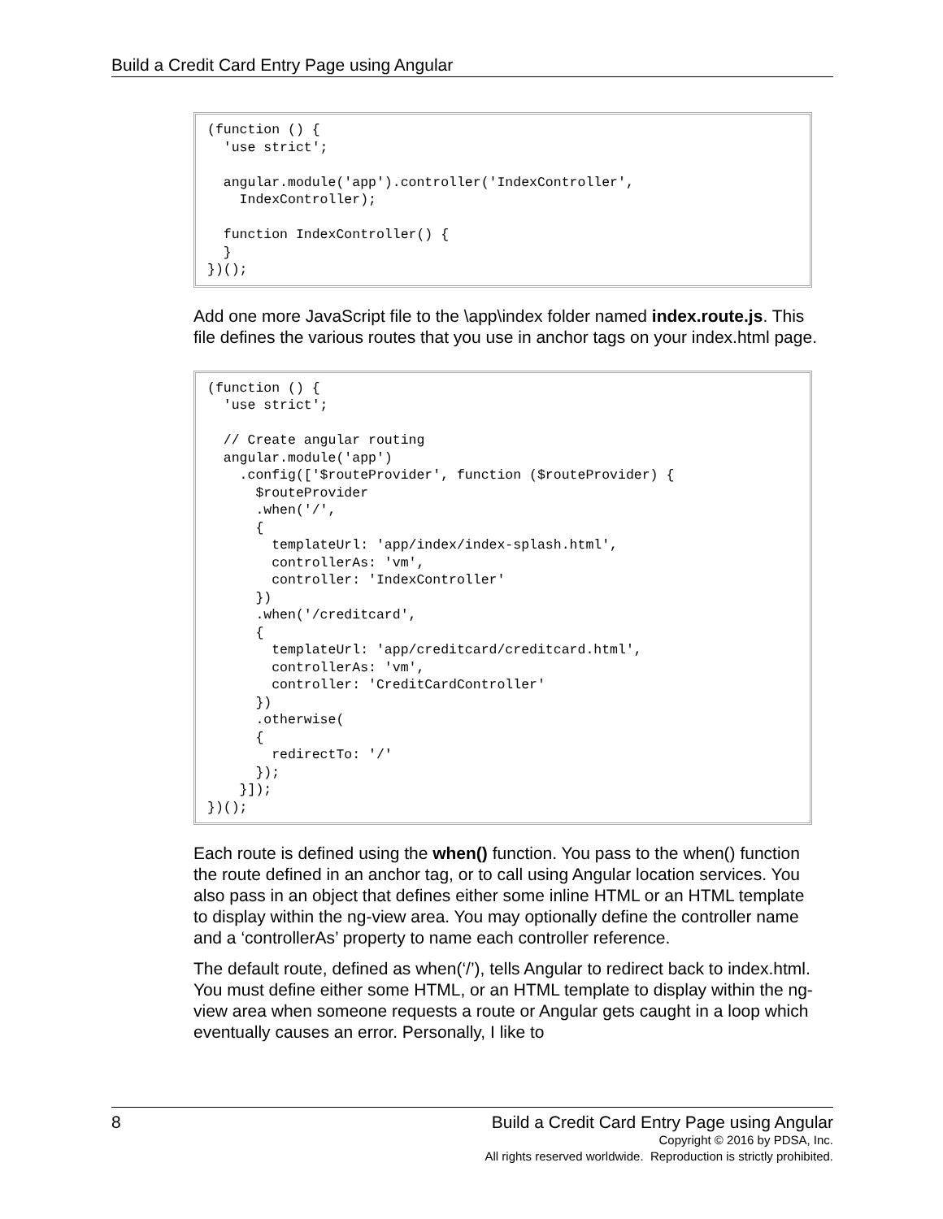Build a Credit Card Entry Page using Angular
(function () {
  'use strict';

  angular.module('app').controller('IndexController',
    IndexController);

  function IndexController() {
  }
})();
Add one more JavaScript file to the \app\index folder named index.route.js. This file defines the various routes that you use in anchor tags on your index.html page.
(function () {
  'use strict';

  // Create angular routing
  angular.module('app')
    .config(['$routeProvider', function ($routeProvider) {
      $routeProvider
      .when('/',
      {
        templateUrl: 'app/index/index-splash.html',
        controllerAs: 'vm',
        controller: 'IndexController'
      })
      .when('/creditcard',
      {
        templateUrl: 'app/creditcard/creditcard.html',
        controllerAs: 'vm',
        controller: 'CreditCardController'
      })
      .otherwise(
      {
        redirectTo: '/'
      });
    }]);
})();
Each route is defined using the when() function. You pass to the when() function the route defined in an anchor tag, or to call using Angular location services. You also pass in an object that defines either some inline HTML or an HTML template to display within the ng-view area. You may optionally define the controller name and a ‘controllerAs’ property to name each controller reference.
The default route, defined as when(‘/’), tells Angular to redirect back to index.html. You must define either some HTML, or an HTML template to display within the ng-view area when someone requests a route or Angular gets caught in a loop which eventually causes an error. Personally, I like to
8
Build a Credit Card Entry Page using Angular
Copyright © 2016 by PDSA, Inc.
All rights reserved worldwide. Reproduction is strictly prohibited.